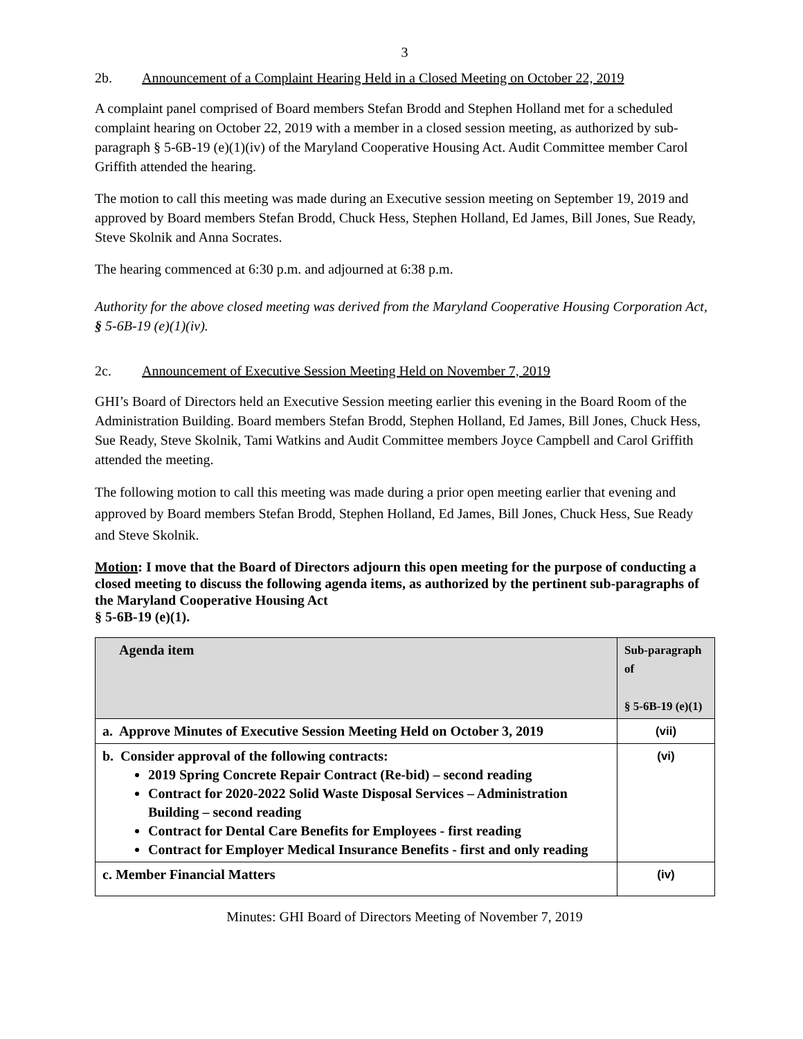3
2b. Announcement of a Complaint Hearing Held in a Closed Meeting on October 22, 2019
A complaint panel comprised of Board members Stefan Brodd and Stephen Holland met for a scheduled complaint hearing on October 22, 2019 with a member in a closed session meeting, as authorized by sub-paragraph § 5-6B-19 (e)(1)(iv) of the Maryland Cooperative Housing Act. Audit Committee member Carol Griffith attended the hearing.
The motion to call this meeting was made during an Executive session meeting on September 19, 2019 and approved by Board members Stefan Brodd, Chuck Hess, Stephen Holland, Ed James, Bill Jones, Sue Ready, Steve Skolnik and Anna Socrates.
The hearing commenced at 6:30 p.m. and adjourned at 6:38 p.m.
Authority for the above closed meeting was derived from the Maryland Cooperative Housing Corporation Act, § 5-6B-19 (e)(1)(iv).
2c. Announcement of Executive Session Meeting Held on November 7, 2019
GHI’s Board of Directors held an Executive Session meeting earlier this evening in the Board Room of the Administration Building. Board members Stefan Brodd, Stephen Holland, Ed James, Bill Jones, Chuck Hess, Sue Ready, Steve Skolnik, Tami Watkins and Audit Committee members Joyce Campbell and Carol Griffith attended the meeting.
The following motion to call this meeting was made during a prior open meeting earlier that evening and approved by Board members Stefan Brodd, Stephen Holland, Ed James, Bill Jones, Chuck Hess, Sue Ready and Steve Skolnik.
Motion: I move that the Board of Directors adjourn this open meeting for the purpose of conducting a closed meeting to discuss the following agenda items, as authorized by the pertinent sub-paragraphs of the Maryland Cooperative Housing Act
§ 5-6B-19 (e)(1).
| Agenda item | Sub-paragraph of § 5-6B-19 (e)(1) |
| a. Approve Minutes of Executive Session Meeting Held on October 3, 2019 | (vii) |
| b. Consider approval of the following contracts: 2019 Spring Concrete Repair Contract (Re-bid) – second reading Contract for 2020-2022 Solid Waste Disposal Services – Administration Building – second reading Contract for Dental Care Benefits for Employees - first reading Contract for Employer Medical Insurance Benefits - first and only reading | (vi) |
| c. Member Financial Matters | (iv) |
Minutes: GHI Board of Directors Meeting of November 7, 2019